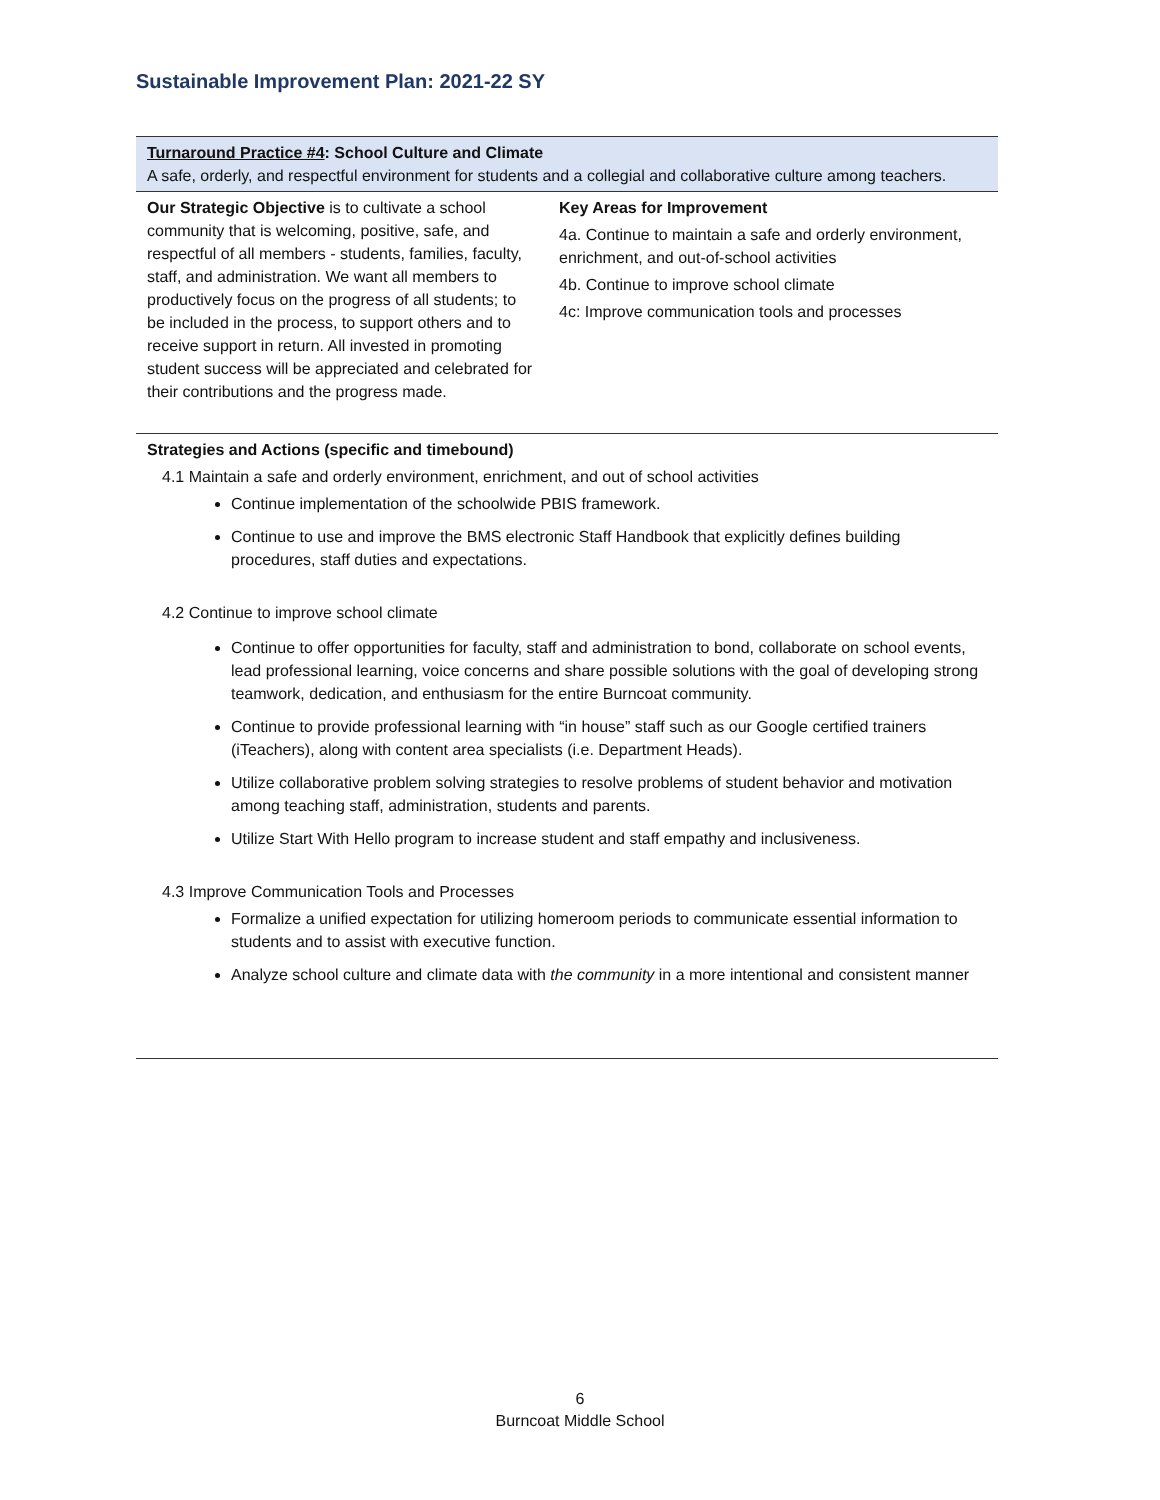Sustainable Improvement Plan: 2021-22 SY
| Turnaround Practice #4 : School Culture and Climate A safe, orderly, and respectful environment for students and a collegial and collaborative culture among teachers. | |
| Our Strategic Objective is to cultivate a school community that is welcoming, positive, safe, and respectful of all members - students, families, faculty, staff, and administration. We want all members to productively focus on the progress of all students; to be included in the process, to support others and to receive support in return. All invested in promoting student success will be appreciated and celebrated for their contributions and the progress made. | Key Areas for Improvement 4a. Continue to maintain a safe and orderly environment, enrichment, and out-of-school activities 4b. Continue to improve school climate 4c: Improve communication tools and processes |
| Strategies and Actions (specific and timebound) 4.1 Maintain a safe and orderly environment, enrichment, and out of school activities Continue implementation of the schoolwide PBIS framework. Continue to use and improve the BMS electronic Staff Handbook that explicitly defines building procedures, staff duties and expectations. 4.2 Continue to improve school climate Continue to offer opportunities for faculty, staff and administration to bond, collaborate on school events, lead professional learning, voice concerns and share possible solutions with the goal of developing strong teamwork, dedication, and enthusiasm for the entire Burncoat community. Continue to provide professional learning with “in house” staff such as our Google certified trainers (iTeachers), along with content area specialists (i.e. Department Heads). Utilize collaborative problem solving strategies to resolve problems of student behavior and motivation among teaching staff, administration, students and parents. Utilize Start With Hello program to increase student and staff empathy and inclusiveness. 4.3 Improve Communication Tools and Processes Formalize a unified expectation for utilizing homeroom periods to communicate essential information to students and to assist with executive function. Analyze school culture and climate data with the community in a more intentional and consistent manner | |
6
Burncoat Middle School